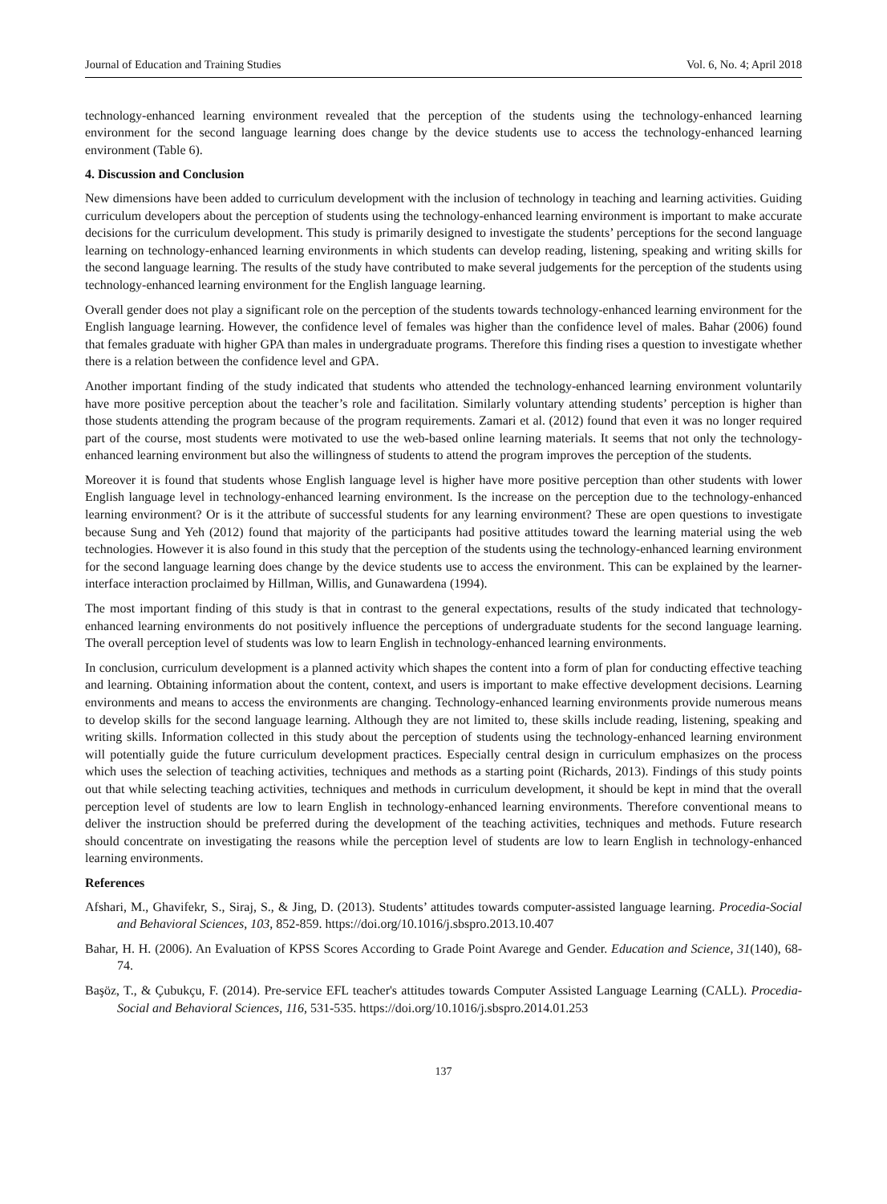Journal of Education and Training Studies Vol. 6, No. 4; April 2018
technology-enhanced learning environment revealed that the perception of the students using the technology-enhanced learning environment for the second language learning does change by the device students use to access the technology-enhanced learning environment (Table 6).
4. Discussion and Conclusion
New dimensions have been added to curriculum development with the inclusion of technology in teaching and learning activities. Guiding curriculum developers about the perception of students using the technology-enhanced learning environment is important to make accurate decisions for the curriculum development. This study is primarily designed to investigate the students’ perceptions for the second language learning on technology-enhanced learning environments in which students can develop reading, listening, speaking and writing skills for the second language learning. The results of the study have contributed to make several judgements for the perception of the students using technology-enhanced learning environment for the English language learning.
Overall gender does not play a significant role on the perception of the students towards technology-enhanced learning environment for the English language learning. However, the confidence level of females was higher than the confidence level of males. Bahar (2006) found that females graduate with higher GPA than males in undergraduate programs. Therefore this finding rises a question to investigate whether there is a relation between the confidence level and GPA.
Another important finding of the study indicated that students who attended the technology-enhanced learning environment voluntarily have more positive perception about the teacher’s role and facilitation. Similarly voluntary attending students’ perception is higher than those students attending the program because of the program requirements. Zamari et al. (2012) found that even it was no longer required part of the course, most students were motivated to use the web-based online learning materials. It seems that not only the technology-enhanced learning environment but also the willingness of students to attend the program improves the perception of the students.
Moreover it is found that students whose English language level is higher have more positive perception than other students with lower English language level in technology-enhanced learning environment. Is the increase on the perception due to the technology-enhanced learning environment? Or is it the attribute of successful students for any learning environment? These are open questions to investigate because Sung and Yeh (2012) found that majority of the participants had positive attitudes toward the learning material using the web technologies. However it is also found in this study that the perception of the students using the technology-enhanced learning environment for the second language learning does change by the device students use to access the environment. This can be explained by the learner-interface interaction proclaimed by Hillman, Willis, and Gunawardena (1994).
The most important finding of this study is that in contrast to the general expectations, results of the study indicated that technology-enhanced learning environments do not positively influence the perceptions of undergraduate students for the second language learning. The overall perception level of students was low to learn English in technology-enhanced learning environments.
In conclusion, curriculum development is a planned activity which shapes the content into a form of plan for conducting effective teaching and learning. Obtaining information about the content, context, and users is important to make effective development decisions. Learning environments and means to access the environments are changing. Technology-enhanced learning environments provide numerous means to develop skills for the second language learning. Although they are not limited to, these skills include reading, listening, speaking and writing skills. Information collected in this study about the perception of students using the technology-enhanced learning environment will potentially guide the future curriculum development practices. Especially central design in curriculum emphasizes on the process which uses the selection of teaching activities, techniques and methods as a starting point (Richards, 2013). Findings of this study points out that while selecting teaching activities, techniques and methods in curriculum development, it should be kept in mind that the overall perception level of students are low to learn English in technology-enhanced learning environments. Therefore conventional means to deliver the instruction should be preferred during the development of the teaching activities, techniques and methods. Future research should concentrate on investigating the reasons while the perception level of students are low to learn English in technology-enhanced learning environments.
References
Afshari, M., Ghavifekr, S., Siraj, S., & Jing, D. (2013). Students’ attitudes towards computer-assisted language learning. Procedia-Social and Behavioral Sciences, 103, 852-859. https://doi.org/10.1016/j.sbspro.2013.10.407
Bahar, H. H. (2006). An Evaluation of KPSS Scores According to Grade Point Avarege and Gender. Education and Science, 31(140), 68-74.
Başöz, T., & Çubukçu, F. (2014). Pre-service EFL teacher's attitudes towards Computer Assisted Language Learning (CALL). Procedia-Social and Behavioral Sciences, 116, 531-535. https://doi.org/10.1016/j.sbspro.2014.01.253
137